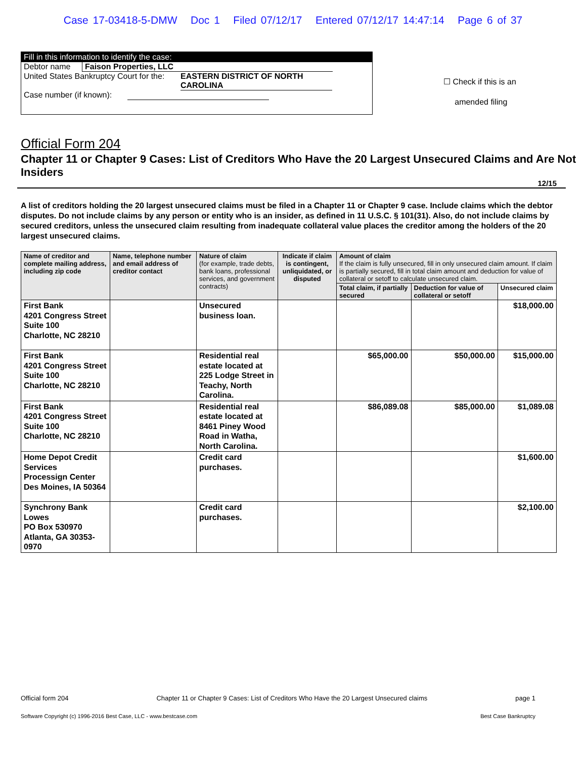Case 17-03418-5-DMW Doc 1 Filed 07/12/17 Entered 07/12/17 14:47:14 Page 6 of 37
Fill in this information to identify the case:
Debtor name Faison Properties, LLC
United States Bankruptcy Court for the: EASTERN DISTRICT OF NORTH CAROLINA
Case number (if known):
☐ Check if this is an
amended filing
Official Form 204
Chapter 11 or Chapter 9 Cases: List of Creditors Who Have the 20 Largest Unsecured Claims and Are Not Insiders
12/15
A list of creditors holding the 20 largest unsecured claims must be filed in a Chapter 11 or Chapter 9 case. Include claims which the debtor disputes. Do not include claims by any person or entity who is an insider, as defined in 11 U.S.C. § 101(31). Also, do not include claims by secured creditors, unless the unsecured claim resulting from inadequate collateral value places the creditor among the holders of the 20 largest unsecured claims.
| Name of creditor and complete mailing address, including zip code | Name, telephone number and email address of creditor contact | Nature of claim (for example, trade debts, bank loans, professional services, and government contracts) | Indicate if claim is contingent, unliquidated, or disputed | Amount of claim If the claim is fully unsecured, fill in only unsecured claim amount. If claim is partially secured, fill in total claim amount and deduction for value of collateral or setoff to calculate unsecured claim. | | |
| --- | --- | --- | --- | --- | --- | --- |
| | | | | Total claim, if partially secured | Deduction for value of collateral or setoff | Unsecured claim |
| First Bank 4201 Congress Street Suite 100 Charlotte, NC 28210 | | Unsecured business loan. | | | | $18,000.00 |
| First Bank 4201 Congress Street Suite 100 Charlotte, NC 28210 | | Residential real estate located at 225 Lodge Street in Teachy, North Carolina. | | $65,000.00 | $50,000.00 | $15,000.00 |
| First Bank 4201 Congress Street Suite 100 Charlotte, NC 28210 | | Residential real estate located at 8461 Piney Wood Road in Watha, North Carolina. | | $86,089.08 | $85,000.00 | $1,089.08 |
| Home Depot Credit Services Processign Center Des Moines, IA 50364 | | Credit card purchases. | | | | $1,600.00 |
| Synchrony Bank Lowes PO Box 530970 Atlanta, GA 30353-0970 | | Credit card purchases. | | | | $2,100.00 |
Official form 204 Chapter 11 or Chapter 9 Cases: List of Creditors Who Have the 20 Largest Unsecured claims page 1
Software Copyright (c) 1996-2016 Best Case, LLC - www.bestcase.com Best Case Bankruptcy